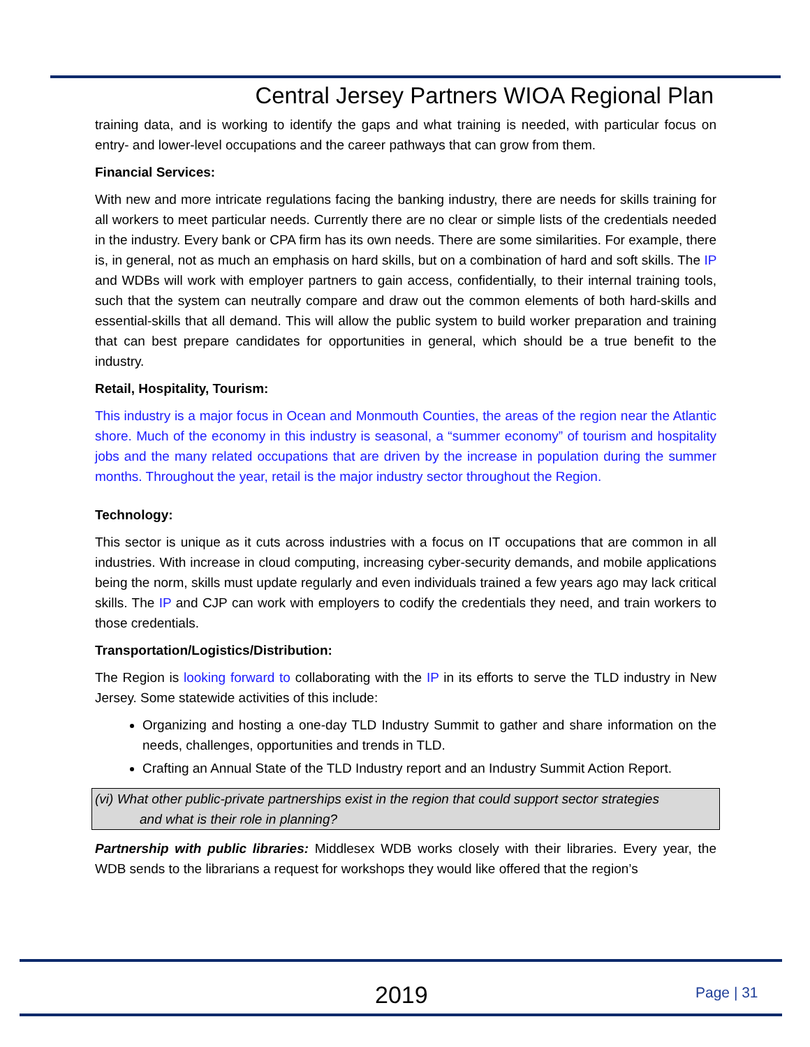Central Jersey Partners WIOA Regional Plan
training data, and is working to identify the gaps and what training is needed, with particular focus on entry- and lower-level occupations and the career pathways that can grow from them.
Financial Services:
With new and more intricate regulations facing the banking industry, there are needs for skills training for all workers to meet particular needs. Currently there are no clear or simple lists of the credentials needed in the industry. Every bank or CPA firm has its own needs. There are some similarities. For example, there is, in general, not as much an emphasis on hard skills, but on a combination of hard and soft skills. The IP and WDBs will work with employer partners to gain access, confidentially, to their internal training tools, such that the system can neutrally compare and draw out the common elements of both hard-skills and essential-skills that all demand. This will allow the public system to build worker preparation and training that can best prepare candidates for opportunities in general, which should be a true benefit to the industry.
Retail, Hospitality, Tourism:
This industry is a major focus in Ocean and Monmouth Counties, the areas of the region near the Atlantic shore. Much of the economy in this industry is seasonal, a “summer economy” of tourism and hospitality jobs and the many related occupations that are driven by the increase in population during the summer months. Throughout the year, retail is the major industry sector throughout the Region.
Technology:
This sector is unique as it cuts across industries with a focus on IT occupations that are common in all industries. With increase in cloud computing, increasing cyber-security demands, and mobile applications being the norm, skills must update regularly and even individuals trained a few years ago may lack critical skills. The IP and CJP can work with employers to codify the credentials they need, and train workers to those credentials.
Transportation/Logistics/Distribution:
The Region is looking forward to collaborating with the IP in its efforts to serve the TLD industry in New Jersey. Some statewide activities of this include:
Organizing and hosting a one-day TLD Industry Summit to gather and share information on the needs, challenges, opportunities and trends in TLD.
Crafting an Annual State of the TLD Industry report and an Industry Summit Action Report.
(vi) What other public-private partnerships exist in the region that could support sector strategies
and what is their role in planning?
Partnership with public libraries: Middlesex WDB works closely with their libraries. Every year, the WDB sends to the librarians a request for workshops they would like offered that the region’s
2019 Page | 31